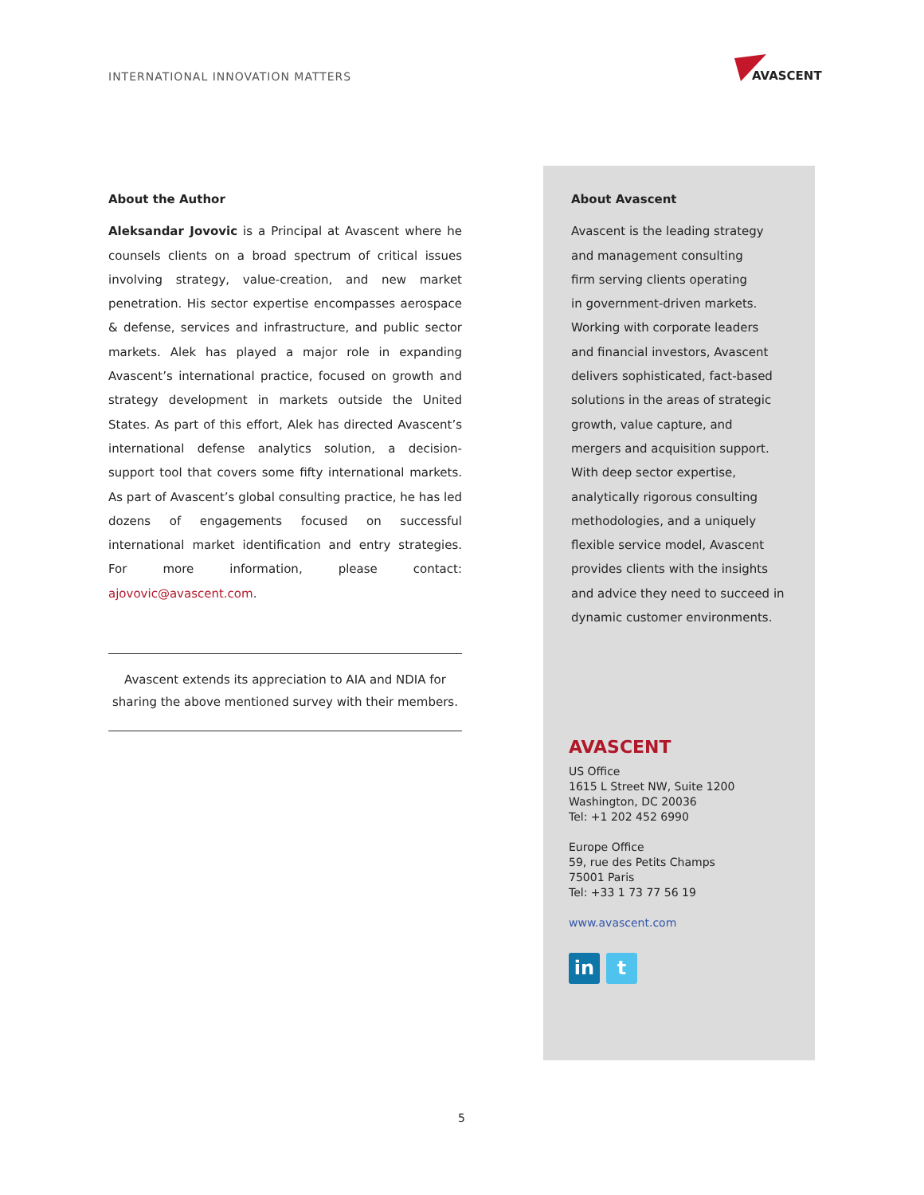INTERNATIONAL INNOVATION MATTERS
AVASCENT
About the Author
Aleksandar Jovovic is a Principal at Avascent where he counsels clients on a broad spectrum of critical issues involving strategy, value-creation, and new market penetration. His sector expertise encompasses aerospace & defense, services and infrastructure, and public sector markets. Alek has played a major role in expanding Avascent’s international practice, focused on growth and strategy development in markets outside the United States. As part of this effort, Alek has directed Avascent’s international defense analytics solution, a decision-support tool that covers some fifty international markets. As part of Avascent’s global consulting practice, he has led dozens of engagements focused on successful international market identification and entry strategies. For more information, please contact: ajovovic@avascent.com.
Avascent extends its appreciation to AIA and NDIA for sharing the above mentioned survey with their members.
About Avascent
Avascent is the leading strategy
and management consulting
firm serving clients operating
in government-driven markets.
Working with corporate leaders
and financial investors, Avascent
delivers sophisticated, fact-based
solutions in the areas of strategic
growth, value capture, and
mergers and acquisition support.
With deep sector expertise,
analytically rigorous consulting
methodologies, and a uniquely
flexible service model, Avascent
provides clients with the insights
and advice they need to succeed in
dynamic customer environments.
AVASCENT
US Office
1615 L Street NW, Suite 1200
Washington, DC 20036
Tel: +1 202 452 6990
Europe Office
59, rue des Petits Champs
75001 Paris
Tel: +33 1 73 77 56 19
www.avascent.com
in t
5